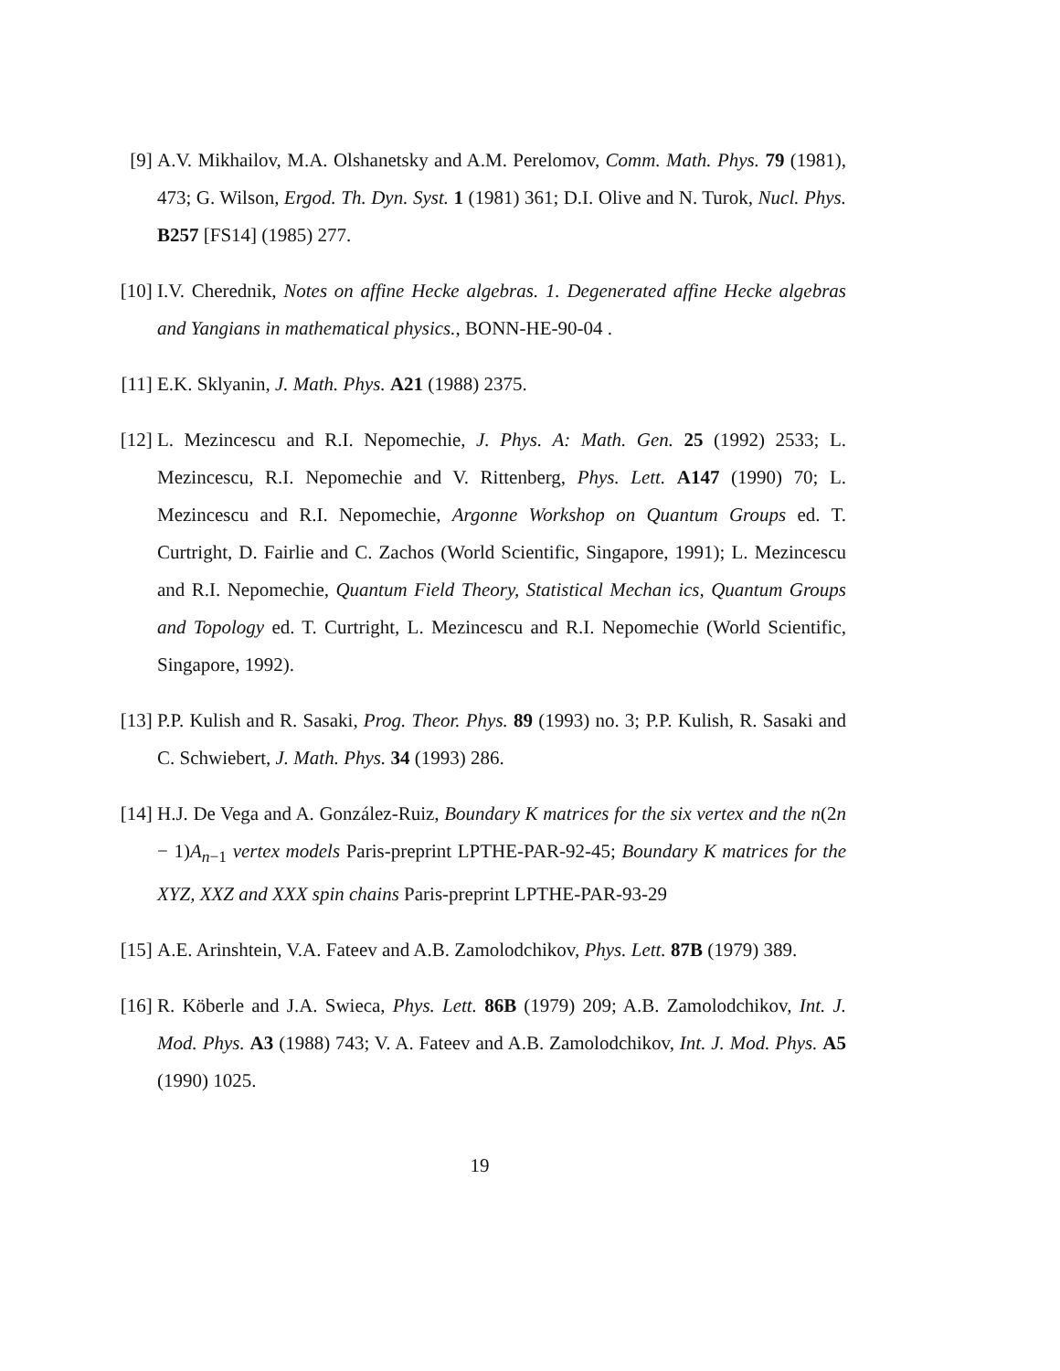[9] A.V. Mikhailov, M.A. Olshanetsky and A.M. Perelomov, Comm. Math. Phys. 79 (1981), 473; G. Wilson, Ergod. Th. Dyn. Syst. 1 (1981) 361; D.I. Olive and N. Turok, Nucl. Phys. B257 [FS14] (1985) 277.
[10]
I.V. Cherednik, Notes on affine Hecke algebras. 1. Degenerated affine Hecke algebras and Yangians in mathematical physics., BONN-HE-90-04 .
[11]
E.K. Sklyanin, J. Math. Phys. A21 (1988) 2375.
[12]
L. Mezincescu and R.I. Nepomechie, J. Phys. A: Math. Gen. 25 (1992) 2533; L. Mezincescu, R.I. Nepomechie and V. Rittenberg, Phys. Lett. A147 (1990) 70; L. Mezincescu and R.I. Nepomechie, Argonne Workshop on Quantum Groups ed. T. Curtright, D. Fairlie and C. Zachos (World Scientific, Singapore, 1991); L. Mezincescu and R.I. Nepomechie, Quantum Field Theory, Statistical Mechan ics, Quantum Groups and Topology ed. T. Curtright, L. Mezincescu and R.I. Nepomechie (World Scientific, Singapore, 1992).
[13]
P.P. Kulish and R. Sasaki, Prog. Theor. Phys. 89 (1993) no. 3; P.P. Kulish, R. Sasaki and C. Schwiebert, J. Math. Phys. 34 (1993) 286.
[14]
H.J. De Vega and A. González-Ruiz, Boundary K matrices for the six vertex and the n(2n − 1)A<sub>n−1</sub> vertex models Paris-preprint LPTHE-PAR-92-45; Boundary K matrices for the XYZ, XXZ and XXX spin chains Paris-preprint LPTHE-PAR-93-29
[15]
A.E. Arinshtein, V.A. Fateev and A.B. Zamolodchikov, Phys. Lett. 87B (1979) 389.
[16]
R. Köberle and J.A. Swieca, Phys. Lett. 86B (1979) 209; A.B. Zamolodchikov, Int. J. Mod. Phys. A3 (1988) 743; V. A. Fateev and A.B. Zamolodchikov, Int. J. Mod. Phys. A5 (1990) 1025.
19